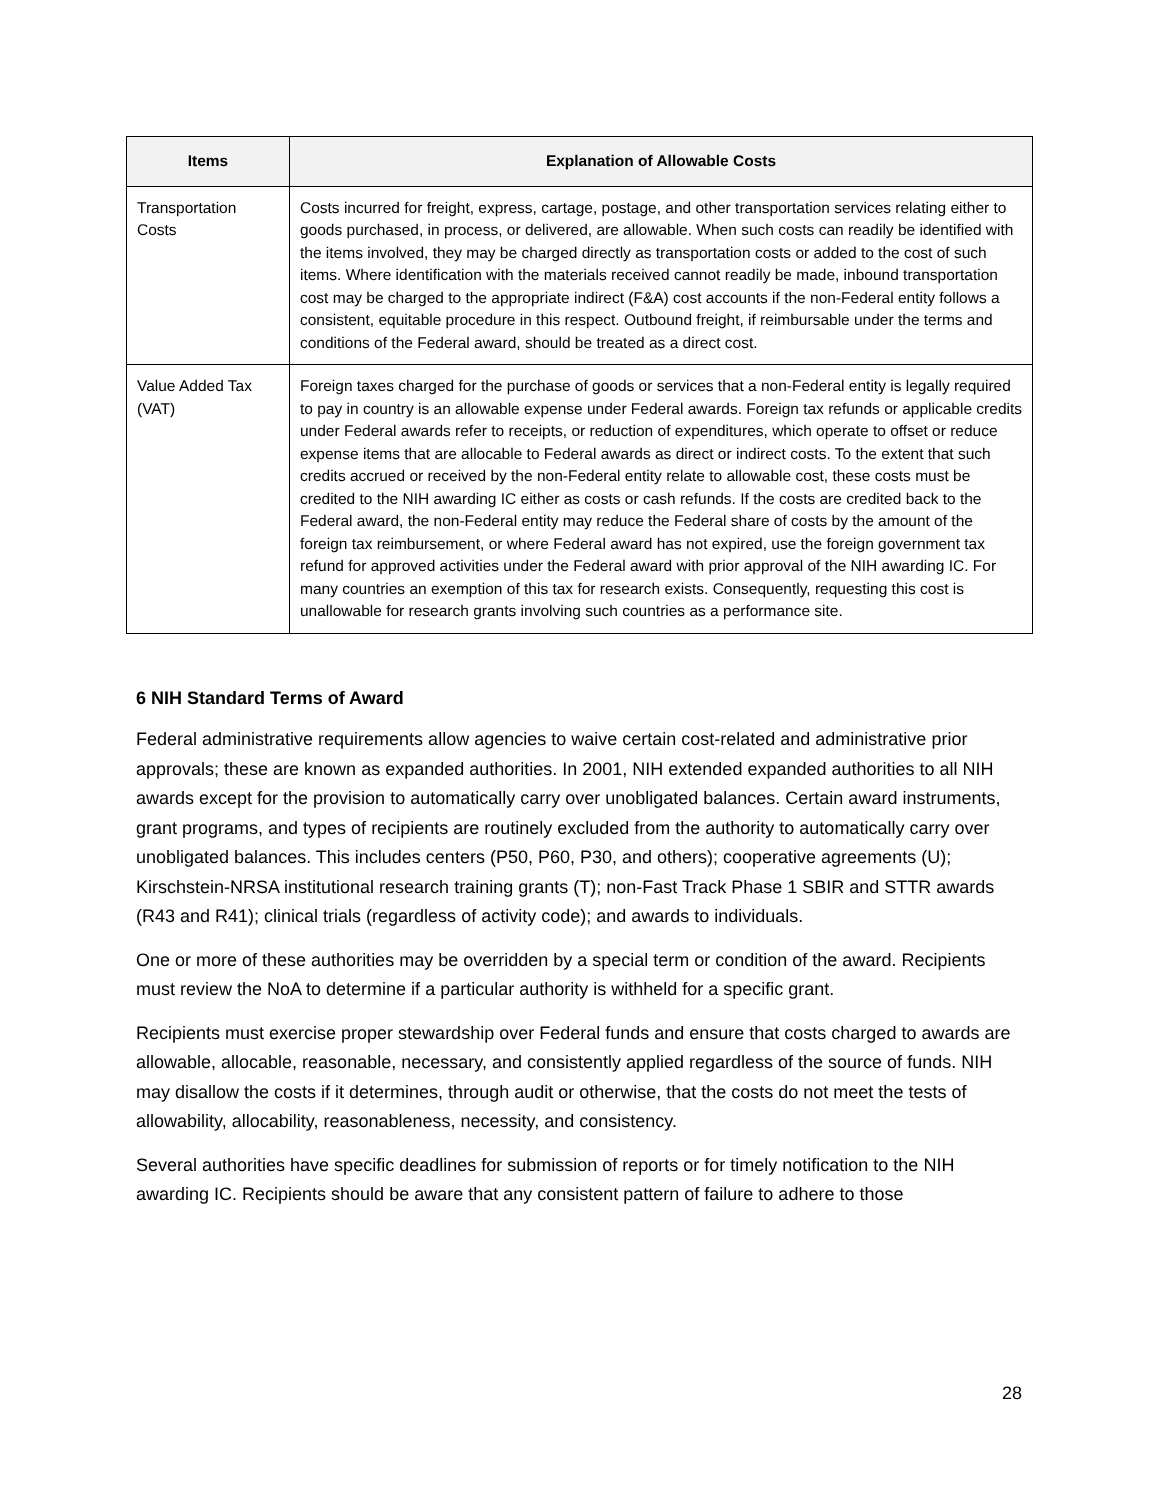| Items | Explanation of Allowable Costs |
| --- | --- |
| Transportation Costs | Costs incurred for freight, express, cartage, postage, and other transportation services relating either to goods purchased, in process, or delivered, are allowable. When such costs can readily be identified with the items involved, they may be charged directly as transportation costs or added to the cost of such items. Where identification with the materials received cannot readily be made, inbound transportation cost may be charged to the appropriate indirect (F&A) cost accounts if the non-Federal entity follows a consistent, equitable procedure in this respect. Outbound freight, if reimbursable under the terms and conditions of the Federal award, should be treated as a direct cost. |
| Value Added Tax (VAT) | Foreign taxes charged for the purchase of goods or services that a non-Federal entity is legally required to pay in country is an allowable expense under Federal awards. Foreign tax refunds or applicable credits under Federal awards refer to receipts, or reduction of expenditures, which operate to offset or reduce expense items that are allocable to Federal awards as direct or indirect costs. To the extent that such credits accrued or received by the non-Federal entity relate to allowable cost, these costs must be credited to the NIH awarding IC either as costs or cash refunds. If the costs are credited back to the Federal award, the non-Federal entity may reduce the Federal share of costs by the amount of the foreign tax reimbursement, or where Federal award has not expired, use the foreign government tax refund for approved activities under the Federal award with prior approval of the NIH awarding IC. For many countries an exemption of this tax for research exists. Consequently, requesting this cost is unallowable for research grants involving such countries as a performance site. |
6 NIH Standard Terms of Award
Federal administrative requirements allow agencies to waive certain cost-related and administrative prior approvals; these are known as expanded authorities. In 2001, NIH extended expanded authorities to all NIH awards except for the provision to automatically carry over unobligated balances. Certain award instruments, grant programs, and types of recipients are routinely excluded from the authority to automatically carry over unobligated balances. This includes centers (P50, P60, P30, and others); cooperative agreements (U); Kirschstein-NRSA institutional research training grants (T); non-Fast Track Phase 1 SBIR and STTR awards (R43 and R41); clinical trials (regardless of activity code); and awards to individuals.
One or more of these authorities may be overridden by a special term or condition of the award. Recipients must review the NoA to determine if a particular authority is withheld for a specific grant.
Recipients must exercise proper stewardship over Federal funds and ensure that costs charged to awards are allowable, allocable, reasonable, necessary, and consistently applied regardless of the source of funds. NIH may disallow the costs if it determines, through audit or otherwise, that the costs do not meet the tests of allowability, allocability, reasonableness, necessity, and consistency.
Several authorities have specific deadlines for submission of reports or for timely notification to the NIH awarding IC. Recipients should be aware that any consistent pattern of failure to adhere to those
28